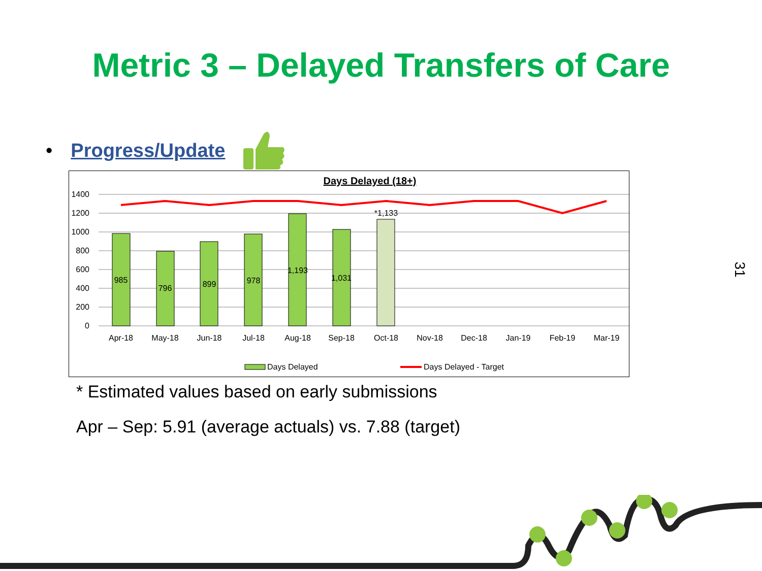Metric 3 – Delayed Transfers of Care
• Progress/Update
Days Delayed (18+)
1400
1200
1000
800
600
400
200
0
985
796
899
978
1,193
1,031
*1,133
Apr-18
May-18
Jun-18
Jul-18
Aug-18
Sep-18
Oct-18
Nov-18
Dec-18
Jan-19
Feb-19
Mar-19
Days Delayed
Days Delayed - Target
* Estimated values based on early submissions
Apr – Sep: 5.91 (average actuals) vs. 7.88 (target)
31